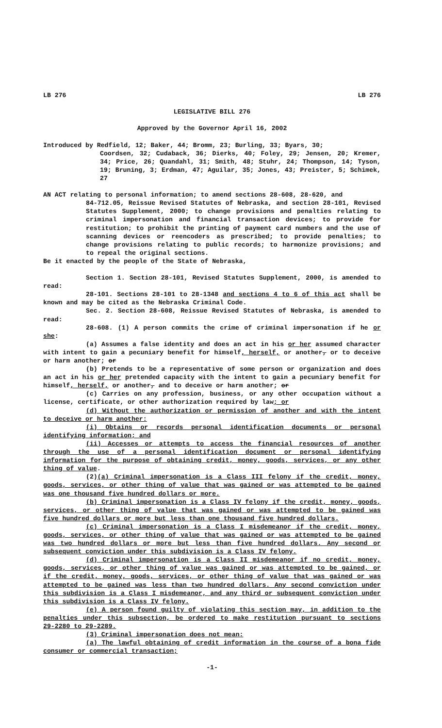LB 276 LB 276
LEGISLATIVE BILL 276
Approved by the Governor April 16, 2002
Introduced by Redfield, 12; Baker, 44; Bromm, 23; Burling, 33; Byars, 30;
Coordsen, 32; Cudaback, 36; Dierks, 40; Foley, 29; Jensen, 20; Kremer, 34; Price, 26; Quandahl, 31; Smith, 48; Stuhr, 24; Thompson, 14; Tyson, 19; Bruning, 3; Erdman, 47; Aguilar, 35; Jones, 43; Preister, 5; Schimek, 27
AN ACT relating to personal information; to amend sections 28-608, 28-620, and
84-712.05, Reissue Revised Statutes of Nebraska, and section 28-101, Revised Statutes Supplement, 2000; to change provisions and penalties relating to criminal impersonation and financial transaction devices; to provide for restitution; to prohibit the printing of payment card numbers and the use of scanning devices or reencoders as prescribed; to provide penalties; to change provisions relating to public records; to harmonize provisions; and to repeal the original sections.
Be it enacted by the people of the State of Nebraska,
Section 1. Section 28-101, Revised Statutes Supplement, 2000, is amended to read:
28-101. Sections 28-101 to 28-1348 and sections 4 to 6 of this act shall be known and may be cited as the Nebraska Criminal Code.
Sec. 2. Section 28-608, Reissue Revised Statutes of Nebraska, is amended to read:
28-608. (1) A person commits the crime of criminal impersonation if he or she:
(a) Assumes a false identity and does an act in his or her assumed character with intent to gain a pecuniary benefit for himself, herself, or another, or to deceive or harm another; or
(b) Pretends to be a representative of some person or organization and does an act in his or her pretended capacity with the intent to gain a pecuniary benefit for himself, herself, or another, and to deceive or harm another; or
(c) Carries on any profession, business, or any other occupation without a license, certificate, or other authorization required by law; or
(d) Without the authorization or permission of another and with the intent to deceive or harm another:
(i) Obtains or records personal identification documents or personal identifying information; and
(ii) Accesses or attempts to access the financial resources of another through the use of a personal identification document or personal identifying information for the purpose of obtaining credit, money, goods, services, or any other thing of value.
(2)(a) Criminal impersonation is a Class III felony if the credit, money, goods, services, or other thing of value that was gained or was attempted to be gained was one thousand five hundred dollars or more.
(b) Criminal impersonation is a Class IV felony if the credit, money, goods, services, or other thing of value that was gained or was attempted to be gained was five hundred dollars or more but less than one thousand five hundred dollars.
(c) Criminal impersonation is a Class I misdemeanor if the credit, money, goods, services, or other thing of value that was gained or was attempted to be gained was two hundred dollars or more but less than five hundred dollars. Any second or subsequent conviction under this subdivision is a Class IV felony.
(d) Criminal impersonation is a Class II misdemeanor if no credit, money, goods, services, or other thing of value was gained or was attempted to be gained, or if the credit, money, goods, services, or other thing of value that was gained or was attempted to be gained was less than two hundred dollars. Any second conviction under this subdivision is a Class I misdemeanor, and any third or subsequent conviction under this subdivision is a Class IV felony.
(e) A person found guilty of violating this section may, in addition to the penalties under this subsection, be ordered to make restitution pursuant to sections 29-2280 to 29-2289.
(3) Criminal impersonation does not mean:
(a) The lawful obtaining of credit information in the course of a bona fide consumer or commercial transaction;
-1-